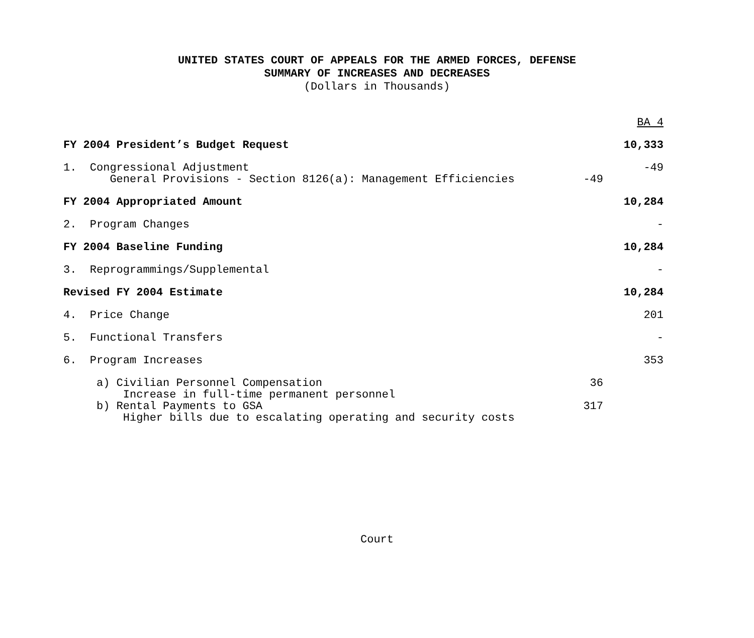UNITED STATES COURT OF APPEALS FOR THE ARMED FORCES, DEFENSE
SUMMARY OF INCREASES AND DECREASES
(Dollars in Thousands)
| | | BA 4 |
| FY 2004 President’s Budget Request | | 10,333 |
| 1. Congressional Adjustment General Provisions - Section 8126(a): Management Efficiencies | -49 | -49 |
| FY 2004 Appropriated Amount | | 10,284 |
| 2. Program Changes | | - |
| FY 2004 Baseline Funding | | 10,284 |
| 3. Reprogrammings/Supplemental | | - |
| Revised FY 2004 Estimate | | 10,284 |
| 4. Price Change | | 201 |
| 5. Functional Transfers | | - |
| 6. Program Increases | | 353 |
| a) Civilian Personnel Compensation Increase in full-time permanent personnel | 36 | |
| b) Rental Payments to GSA Higher bills due to escalating operating and security costs | 317 | |
Court